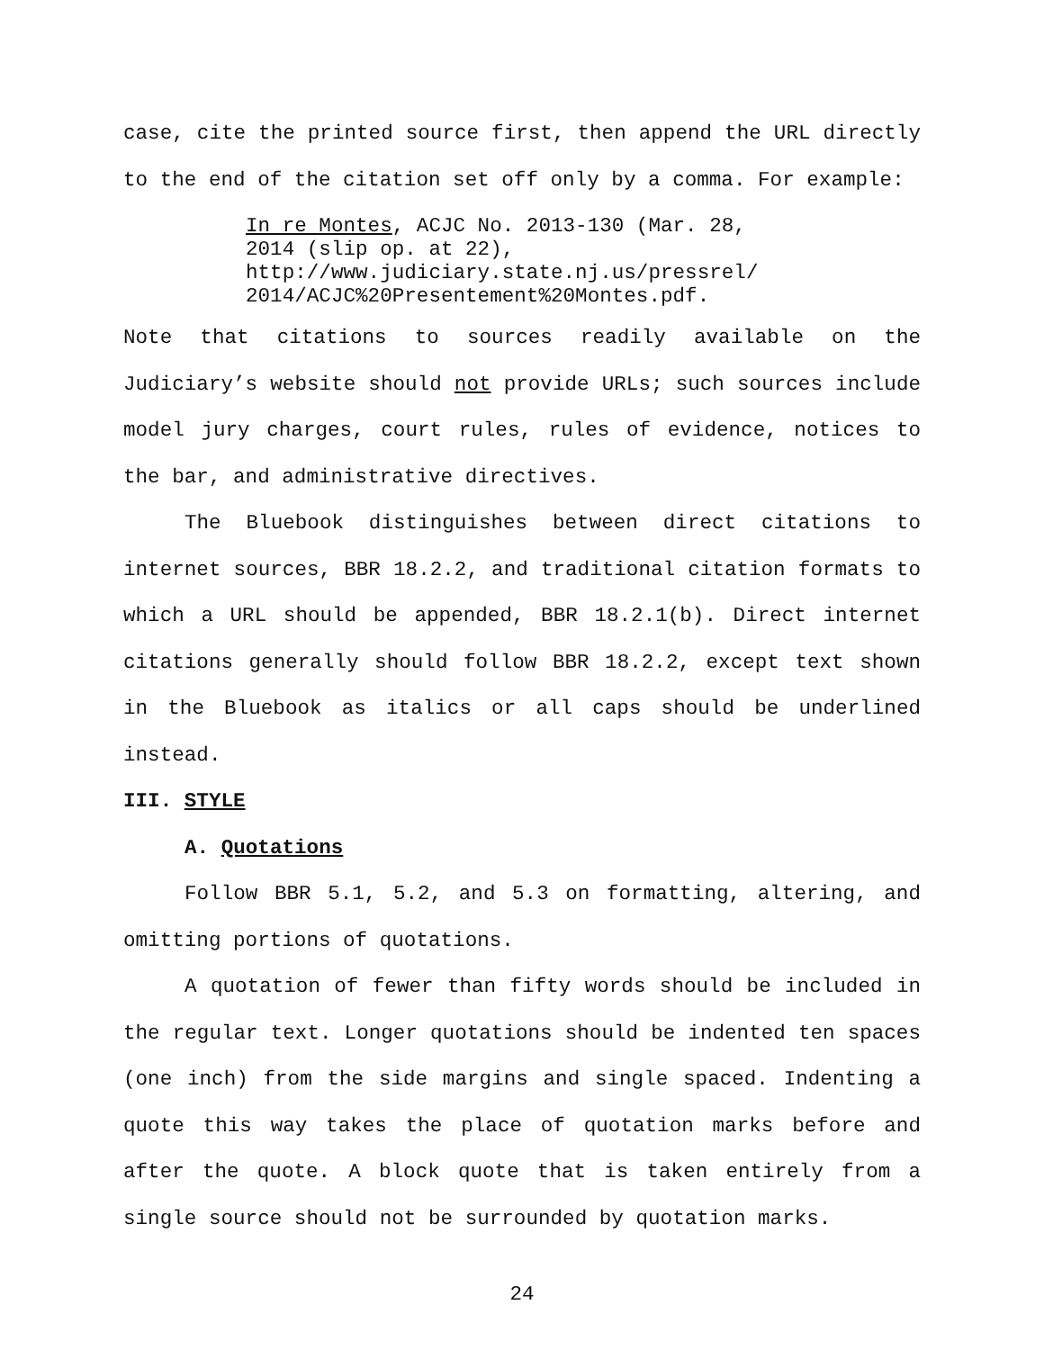case, cite the printed source first, then append the URL directly to the end of the citation set off only by a comma. For example:
In re Montes, ACJC No. 2013-130 (Mar. 28,
2014 (slip op. at 22),
http://www.judiciary.state.nj.us/pressrel/
2014/ACJC%20Presentement%20Montes.pdf.
Note that citations to sources readily available on the Judiciary’s website should not provide URLs; such sources include model jury charges, court rules, rules of evidence, notices to the bar, and administrative directives.
The Bluebook distinguishes between direct citations to internet sources, BBR 18.2.2, and traditional citation formats to which a URL should be appended, BBR 18.2.1(b). Direct internet citations generally should follow BBR 18.2.2, except text shown in the Bluebook as italics or all caps should be underlined instead.
III. STYLE
A. Quotations
Follow BBR 5.1, 5.2, and 5.3 on formatting, altering, and omitting portions of quotations.
A quotation of fewer than fifty words should be included in the regular text. Longer quotations should be indented ten spaces (one inch) from the side margins and single spaced. Indenting a quote this way takes the place of quotation marks before and after the quote. A block quote that is taken entirely from a single source should not be surrounded by quotation marks.
24